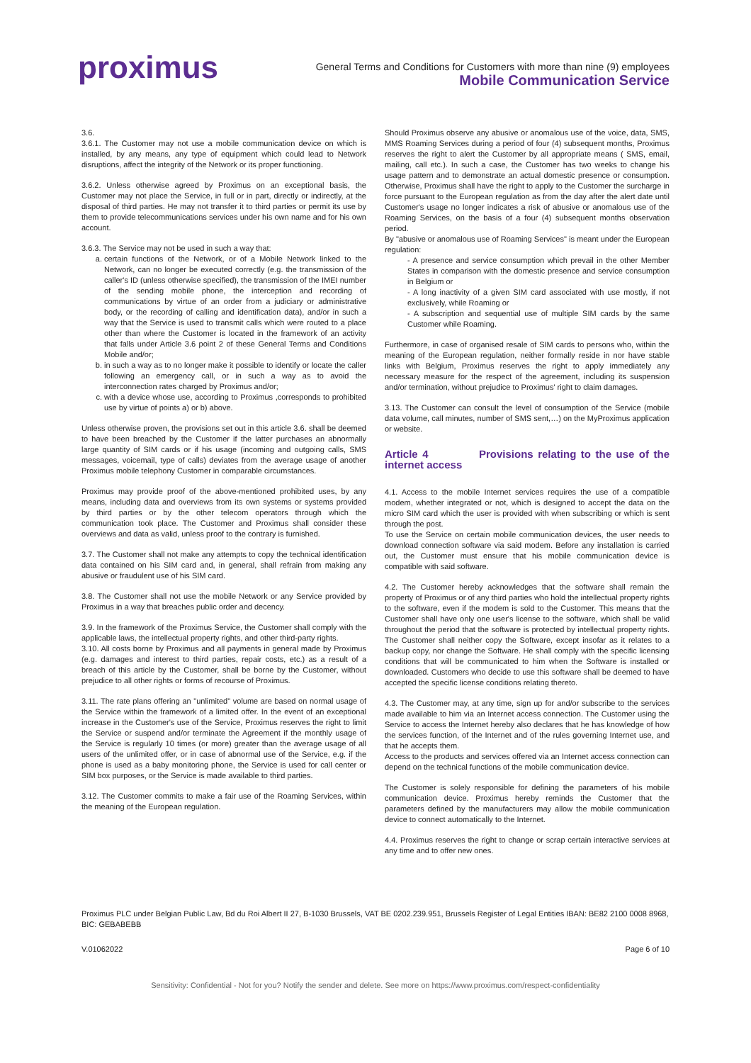proximus
General Terms and Conditions for Customers with more than nine (9) employees
Mobile Communication Service
3.6.
3.6.1. The Customer may not use a mobile communication device on which is installed, by any means, any type of equipment which could lead to Network disruptions, affect the integrity of the Network or its proper functioning.
3.6.2. Unless otherwise agreed by Proximus on an exceptional basis, the Customer may not place the Service, in full or in part, directly or indirectly, at the disposal of third parties. He may not transfer it to third parties or permit its use by them to provide telecommunications services under his own name and for his own account.
3.6.3. The Service may not be used in such a way that:
a. certain functions of the Network, or of a Mobile Network linked to the Network, can no longer be executed correctly (e.g. the transmission of the caller's ID (unless otherwise specified), the transmission of the IMEI number of the sending mobile phone, the interception and recording of communications by virtue of an order from a judiciary or administrative body, or the recording of calling and identification data), and/or in such a way that the Service is used to transmit calls which were routed to a place other than where the Customer is located in the framework of an activity that falls under Article 3.6 point 2 of these General Terms and Conditions Mobile and/or;
b. in such a way as to no longer make it possible to identify or locate the caller following an emergency call, or in such a way as to avoid the interconnection rates charged by Proximus and/or;
c. with a device whose use, according to Proximus ,corresponds to prohibited use by virtue of points a) or b) above.
Unless otherwise proven, the provisions set out in this article 3.6. shall be deemed to have been breached by the Customer if the latter purchases an abnormally large quantity of SIM cards or if his usage (incoming and outgoing calls, SMS messages, voicemail, type of calls) deviates from the average usage of another Proximus mobile telephony Customer in comparable circumstances.
Proximus may provide proof of the above-mentioned prohibited uses, by any means, including data and overviews from its own systems or systems provided by third parties or by the other telecom operators through which the communication took place. The Customer and Proximus shall consider these overviews and data as valid, unless proof to the contrary is furnished.
3.7. The Customer shall not make any attempts to copy the technical identification data contained on his SIM card and, in general, shall refrain from making any abusive or fraudulent use of his SIM card.
3.8. The Customer shall not use the mobile Network or any Service provided by Proximus in a way that breaches public order and decency.
3.9. In the framework of the Proximus Service, the Customer shall comply with the applicable laws, the intellectual property rights, and other third-party rights.
3.10. All costs borne by Proximus and all payments in general made by Proximus (e.g. damages and interest to third parties, repair costs, etc.) as a result of a breach of this article by the Customer, shall be borne by the Customer, without prejudice to all other rights or forms of recourse of Proximus.
3.11. The rate plans offering an "unlimited" volume are based on normal usage of the Service within the framework of a limited offer. In the event of an exceptional increase in the Customer's use of the Service, Proximus reserves the right to limit the Service or suspend and/or terminate the Agreement if the monthly usage of the Service is regularly 10 times (or more) greater than the average usage of all users of the unlimited offer, or in case of abnormal use of the Service, e.g. if the phone is used as a baby monitoring phone, the Service is used for call center or SIM box purposes, or the Service is made available to third parties.
3.12. The Customer commits to make a fair use of the Roaming Services, within the meaning of the European regulation.
Should Proximus observe any abusive or anomalous use of the voice, data, SMS, MMS Roaming Services during a period of four (4) subsequent months, Proximus reserves the right to alert the Customer by all appropriate means ( SMS, email, mailing, call etc.). In such a case, the Customer has two weeks to change his usage pattern and to demonstrate an actual domestic presence or consumption. Otherwise, Proximus shall have the right to apply to the Customer the surcharge in force pursuant to the European regulation as from the day after the alert date until Customer's usage no longer indicates a risk of abusive or anomalous use of the Roaming Services, on the basis of a four (4) subsequent months observation period.
By "abusive or anomalous use of Roaming Services" is meant under the European regulation:
- A presence and service consumption which prevail in the other Member States in comparison with the domestic presence and service consumption in Belgium or
- A long inactivity of a given SIM card associated with use mostly, if not exclusively, while Roaming or
- A subscription and sequential use of multiple SIM cards by the same Customer while Roaming.
Furthermore, in case of organised resale of SIM cards to persons who, within the meaning of the European regulation, neither formally reside in nor have stable links with Belgium, Proximus reserves the right to apply immediately any necessary measure for the respect of the agreement, including its suspension and/or termination, without prejudice to Proximus' right to claim damages.
3.13. The Customer can consult the level of consumption of the Service (mobile data volume, call minutes, number of SMS sent,…) on the MyProximus application or website.
Article 4 Provisions relating to the use of the internet access
4.1. Access to the mobile Internet services requires the use of a compatible modem, whether integrated or not, which is designed to accept the data on the micro SIM card which the user is provided with when subscribing or which is sent through the post.
To use the Service on certain mobile communication devices, the user needs to download connection software via said modem. Before any installation is carried out, the Customer must ensure that his mobile communication device is compatible with said software.
4.2. The Customer hereby acknowledges that the software shall remain the property of Proximus or of any third parties who hold the intellectual property rights to the software, even if the modem is sold to the Customer. This means that the Customer shall have only one user's license to the software, which shall be valid throughout the period that the software is protected by intellectual property rights. The Customer shall neither copy the Software, except insofar as it relates to a backup copy, nor change the Software. He shall comply with the specific licensing conditions that will be communicated to him when the Software is installed or downloaded. Customers who decide to use this software shall be deemed to have accepted the specific license conditions relating thereto.
4.3. The Customer may, at any time, sign up for and/or subscribe to the services made available to him via an Internet access connection. The Customer using the Service to access the Internet hereby also declares that he has knowledge of how the services function, of the Internet and of the rules governing Internet use, and that he accepts them.
Access to the products and services offered via an Internet access connection can depend on the technical functions of the mobile communication device.
The Customer is solely responsible for defining the parameters of his mobile communication device. Proximus hereby reminds the Customer that the parameters defined by the manufacturers may allow the mobile communication device to connect automatically to the Internet.
4.4. Proximus reserves the right to change or scrap certain interactive services at any time and to offer new ones.
Proximus PLC under Belgian Public Law, Bd du Roi Albert II 27, B-1030 Brussels, VAT BE 0202.239.951, Brussels Register of Legal Entities IBAN: BE82 2100 0008 8968, BIC: GEBABEBB
V.01062022 Page 6 of 10
Sensitivity: Confidential - Not for you? Notify the sender and delete. See more on https://www.proximus.com/respect-confidentiality